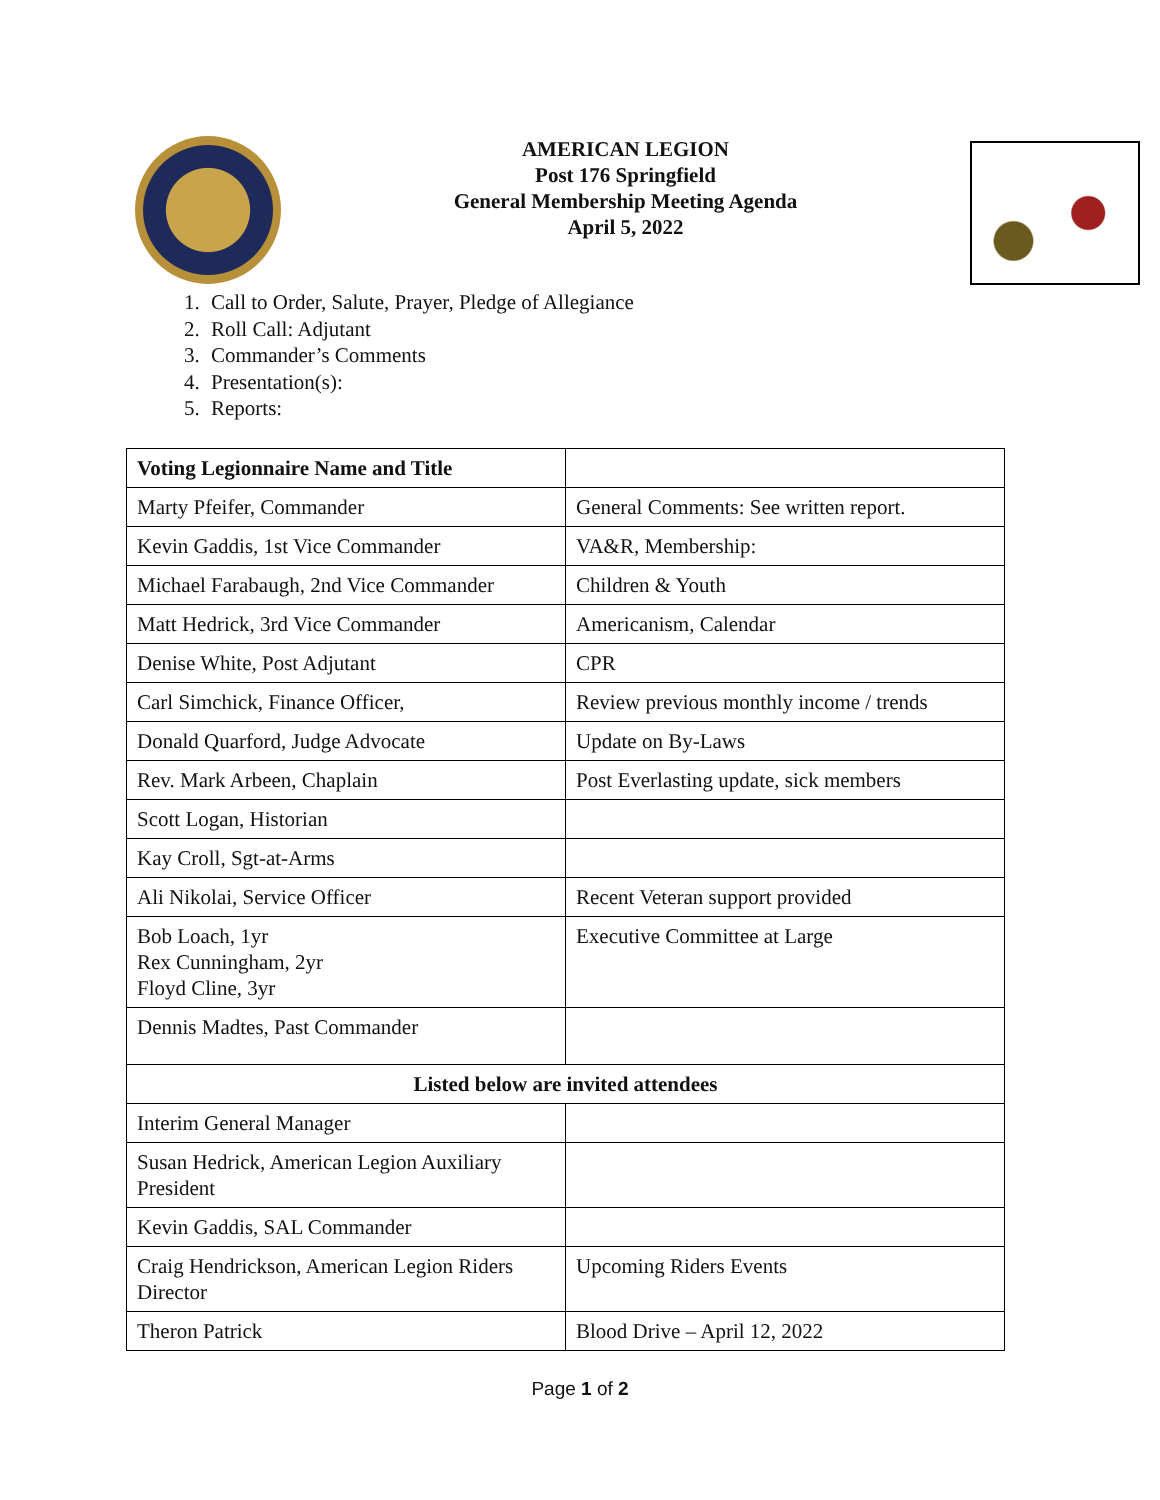AMERICAN LEGION
Post 176 Springfield
General Membership Meeting Agenda
April 5, 2022
1. Call to Order, Salute, Prayer, Pledge of Allegiance
2. Roll Call: Adjutant
3. Commander’s Comments
4. Presentation(s):
5. Reports:
| Voting Legionnaire Name and Title | |
| Marty Pfeifer, Commander | General Comments: See written report. |
| Kevin Gaddis, 1st Vice Commander | VA&R, Membership: |
| Michael Farabaugh, 2nd Vice Commander | Children & Youth |
| Matt Hedrick, 3rd Vice Commander | Americanism, Calendar |
| Denise White, Post Adjutant | CPR |
| Carl Simchick, Finance Officer, | Review previous monthly income / trends |
| Donald Quarford, Judge Advocate | Update on By-Laws |
| Rev. Mark Arbeen, Chaplain | Post Everlasting update, sick members |
| Scott Logan, Historian | |
| Kay Croll, Sgt-at-Arms | |
| Ali Nikolai, Service Officer | Recent Veteran support provided |
| Bob Loach, 1yr Rex Cunningham, 2yr Floyd Cline, 3yr | Executive Committee at Large |
| Dennis Madtes, Past Commander | |
| Listed below are invited attendees | |
| Interim General Manager | |
| Susan Hedrick, American Legion Auxiliary President | |
| Kevin Gaddis, SAL Commander | |
| Craig Hendrickson, American Legion Riders Director | Upcoming Riders Events |
| Theron Patrick | Blood Drive – April 12, 2022 |
Page 1 of 2